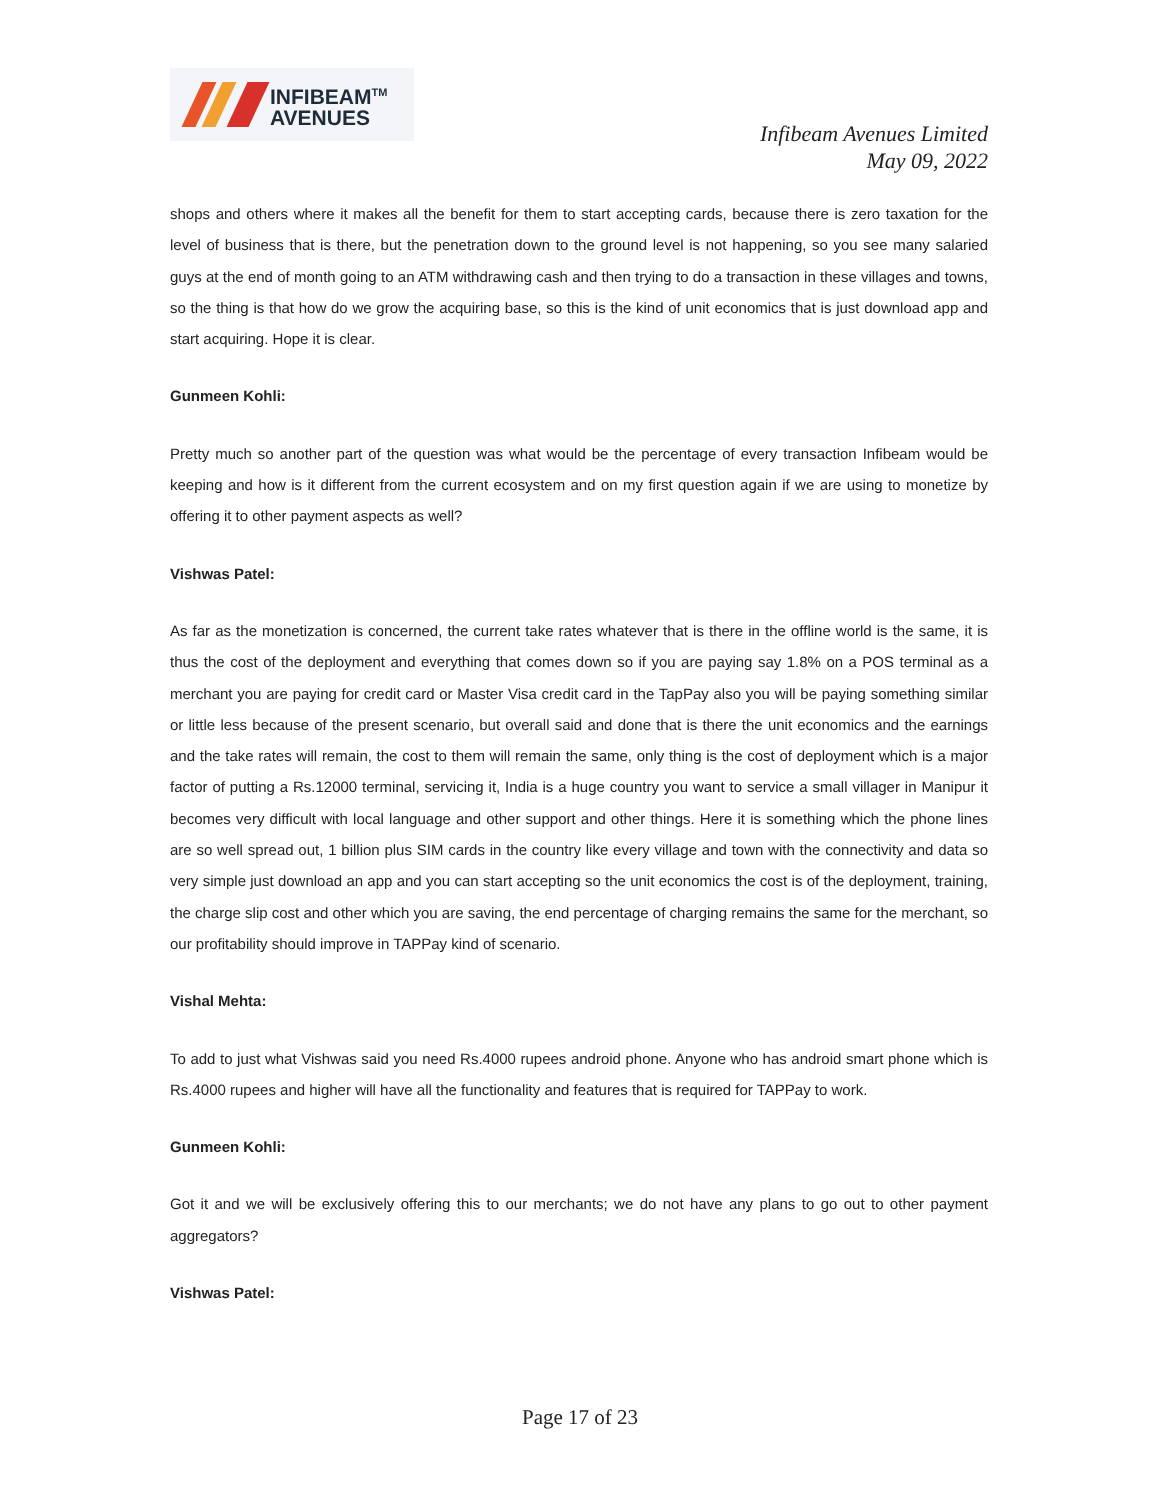INFIBEAM<sup>TM</sup>
AVENUES
Infibeam Avenues Limited
May 09, 2022
shops and others where it makes all the benefit for them to start accepting cards, because there is zero taxation for the level of business that is there, but the penetration down to the ground level is not happening, so you see many salaried guys at the end of month going to an ATM withdrawing cash and then trying to do a transaction in these villages and towns, so the thing is that how do we grow the acquiring base, so this is the kind of unit economics that is just download app and start acquiring. Hope it is clear.
Gunmeen Kohli:
Pretty much so another part of the question was what would be the percentage of every transaction Infibeam would be keeping and how is it different from the current ecosystem and on my first question again if we are using to monetize by offering it to other payment aspects as well?
Vishwas Patel:
As far as the monetization is concerned, the current take rates whatever that is there in the offline world is the same, it is thus the cost of the deployment and everything that comes down so if you are paying say 1.8% on a POS terminal as a merchant you are paying for credit card or Master Visa credit card in the TapPay also you will be paying something similar or little less because of the present scenario, but overall said and done that is there the unit economics and the earnings and the take rates will remain, the cost to them will remain the same, only thing is the cost of deployment which is a major factor of putting a Rs.12000 terminal, servicing it, India is a huge country you want to service a small villager in Manipur it becomes very difficult with local language and other support and other things. Here it is something which the phone lines are so well spread out, 1 billion plus SIM cards in the country like every village and town with the connectivity and data so very simple just download an app and you can start accepting so the unit economics the cost is of the deployment, training, the charge slip cost and other which you are saving, the end percentage of charging remains the same for the merchant, so our profitability should improve in TAPPay kind of scenario.
Vishal Mehta:
To add to just what Vishwas said you need Rs.4000 rupees android phone. Anyone who has android smart phone which is Rs.4000 rupees and higher will have all the functionality and features that is required for TAPPay to work.
Gunmeen Kohli:
Got it and we will be exclusively offering this to our merchants; we do not have any plans to go out to other payment aggregators?
Vishwas Patel:
Page 17 of 23